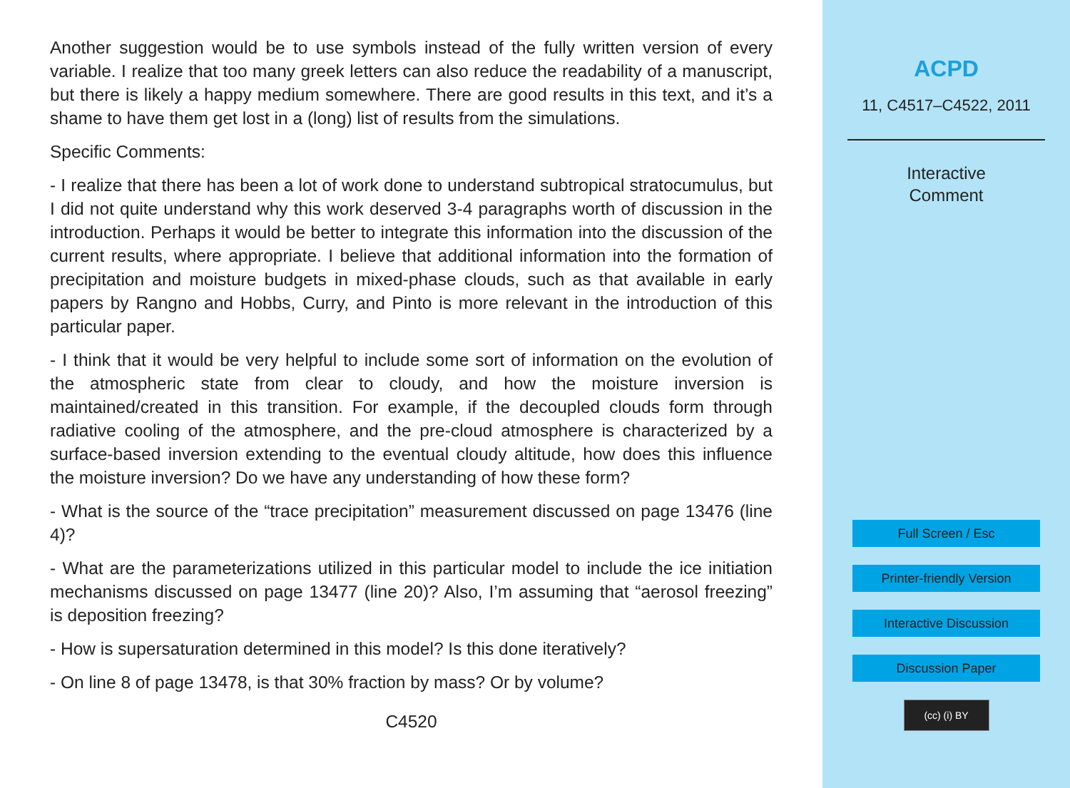Another suggestion would be to use symbols instead of the fully written version of every variable. I realize that too many greek letters can also reduce the readability of a manuscript, but there is likely a happy medium somewhere. There are good results in this text, and it’s a shame to have them get lost in a (long) list of results from the simulations.
Specific Comments:
- I realize that there has been a lot of work done to understand subtropical stratocumulus, but I did not quite understand why this work deserved 3-4 paragraphs worth of discussion in the introduction. Perhaps it would be better to integrate this information into the discussion of the current results, where appropriate. I believe that additional information into the formation of precipitation and moisture budgets in mixed-phase clouds, such as that available in early papers by Rangno and Hobbs, Curry, and Pinto is more relevant in the introduction of this particular paper.
- I think that it would be very helpful to include some sort of information on the evolution of the atmospheric state from clear to cloudy, and how the moisture inversion is maintained/created in this transition. For example, if the decoupled clouds form through radiative cooling of the atmosphere, and the pre-cloud atmosphere is characterized by a surface-based inversion extending to the eventual cloudy altitude, how does this influence the moisture inversion? Do we have any understanding of how these form?
- What is the source of the “trace precipitation” measurement discussed on page 13476 (line 4)?
- What are the parameterizations utilized in this particular model to include the ice initiation mechanisms discussed on page 13477 (line 20)? Also, I’m assuming that “aerosol freezing” is deposition freezing?
- How is supersaturation determined in this model? Is this done iteratively?
- On line 8 of page 13478, is that 30% fraction by mass? Or by volume?
C4520
ACPD
11, C4517–C4522, 2011
Interactive
Comment
Full Screen / Esc
Printer-friendly Version
Interactive Discussion
Discussion Paper
(cc) (i) BY